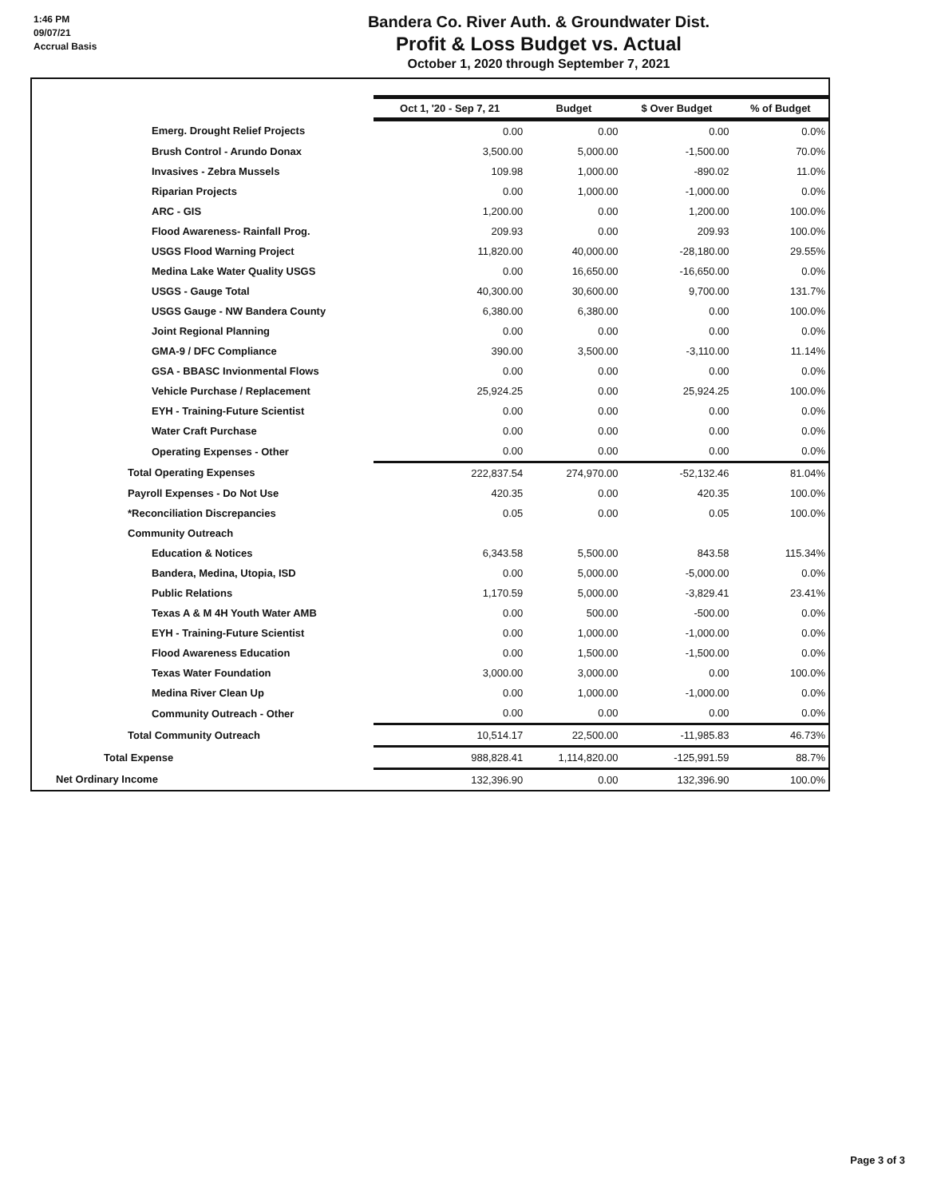1:46 PM
09/07/21
Accrual Basis
Bandera Co. River Auth. & Groundwater Dist.
Profit & Loss Budget vs. Actual
October 1, 2020 through September 7, 2021
| | Oct 1, '20 - Sep 7, 21 | Budget | $ Over Budget | % of Budget |
| Emerg. Drought Relief Projects | 0.00 | 0.00 | 0.00 | 0.0% |
| Brush Control - Arundo Donax | 3,500.00 | 5,000.00 | -1,500.00 | 70.0% |
| Invasives - Zebra Mussels | 109.98 | 1,000.00 | -890.02 | 11.0% |
| Riparian Projects | 0.00 | 1,000.00 | -1,000.00 | 0.0% |
| ARC - GIS | 1,200.00 | 0.00 | 1,200.00 | 100.0% |
| Flood Awareness- Rainfall Prog. | 209.93 | 0.00 | 209.93 | 100.0% |
| USGS Flood Warning Project | 11,820.00 | 40,000.00 | -28,180.00 | 29.55% |
| Medina Lake Water Quality USGS | 0.00 | 16,650.00 | -16,650.00 | 0.0% |
| USGS - Gauge Total | 40,300.00 | 30,600.00 | 9,700.00 | 131.7% |
| USGS Gauge - NW Bandera County | 6,380.00 | 6,380.00 | 0.00 | 100.0% |
| Joint Regional Planning | 0.00 | 0.00 | 0.00 | 0.0% |
| GMA-9 / DFC Compliance | 390.00 | 3,500.00 | -3,110.00 | 11.14% |
| GSA - BBASC Invionmental Flows | 0.00 | 0.00 | 0.00 | 0.0% |
| Vehicle Purchase / Replacement | 25,924.25 | 0.00 | 25,924.25 | 100.0% |
| EYH - Training-Future Scientist | 0.00 | 0.00 | 0.00 | 0.0% |
| Water Craft Purchase | 0.00 | 0.00 | 0.00 | 0.0% |
| Operating Expenses - Other | 0.00 | 0.00 | 0.00 | 0.0% |
| Total Operating Expenses | 222,837.54 | 274,970.00 | -52,132.46 | 81.04% |
| Payroll Expenses - Do Not Use | 420.35 | 0.00 | 420.35 | 100.0% |
| *Reconciliation Discrepancies | 0.05 | 0.00 | 0.05 | 100.0% |
| Community Outreach | | | | |
| Education & Notices | 6,343.58 | 5,500.00 | 843.58 | 115.34% |
| Bandera, Medina, Utopia, ISD | 0.00 | 5,000.00 | -5,000.00 | 0.0% |
| Public Relations | 1,170.59 | 5,000.00 | -3,829.41 | 23.41% |
| Texas A & M 4H Youth Water AMB | 0.00 | 500.00 | -500.00 | 0.0% |
| EYH - Training-Future Scientist | 0.00 | 1,000.00 | -1,000.00 | 0.0% |
| Flood Awareness Education | 0.00 | 1,500.00 | -1,500.00 | 0.0% |
| Texas Water Foundation | 3,000.00 | 3,000.00 | 0.00 | 100.0% |
| Medina River Clean Up | 0.00 | 1,000.00 | -1,000.00 | 0.0% |
| Community Outreach - Other | 0.00 | 0.00 | 0.00 | 0.0% |
| Total Community Outreach | 10,514.17 | 22,500.00 | -11,985.83 | 46.73% |
| Total Expense | 988,828.41 | 1,114,820.00 | -125,991.59 | 88.7% |
| Net Ordinary Income | 132,396.90 | 0.00 | 132,396.90 | 100.0% |
Page 3 of 3